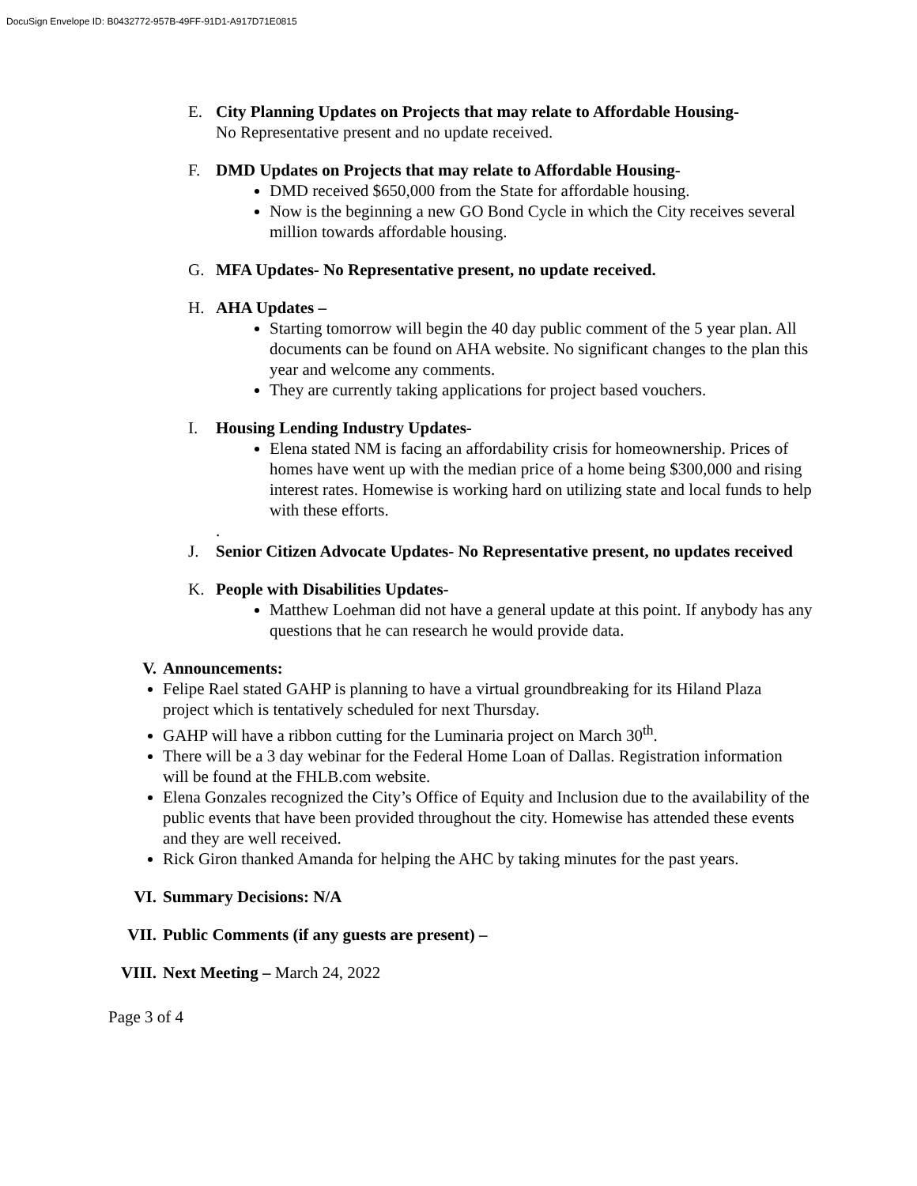DocuSign Envelope ID: B0432772-957B-49FF-91D1-A917D71E0815
E. City Planning Updates on Projects that may relate to Affordable Housing-
No Representative present and no update received.
F. DMD Updates on Projects that may relate to Affordable Housing-
DMD received $650,000 from the State for affordable housing.
Now is the beginning a new GO Bond Cycle in which the City receives several million towards affordable housing.
G. MFA Updates- No Representative present, no update received.
H. AHA Updates –
Starting tomorrow will begin the 40 day public comment of the 5 year plan. All documents can be found on AHA website. No significant changes to the plan this year and welcome any comments.
They are currently taking applications for project based vouchers.
I. Housing Lending Industry Updates-
Elena stated NM is facing an affordability crisis for homeownership. Prices of homes have went up with the median price of a home being $300,000 and rising interest rates. Homewise is working hard on utilizing state and local funds to help with these efforts.
.
J. Senior Citizen Advocate Updates- No Representative present, no updates received
K. People with Disabilities Updates-
Matthew Loehman did not have a general update at this point. If anybody has any questions that he can research he would provide data.
V. Announcements:
Felipe Rael stated GAHP is planning to have a virtual groundbreaking for its Hiland Plaza project which is tentatively scheduled for next Thursday.
GAHP will have a ribbon cutting for the Luminaria project on March 30<sup>th</sup>.
There will be a 3 day webinar for the Federal Home Loan of Dallas. Registration information will be found at the FHLB.com website.
Elena Gonzales recognized the City’s Office of Equity and Inclusion due to the availability of the public events that have been provided throughout the city. Homewise has attended these events and they are well received.
Rick Giron thanked Amanda for helping the AHC by taking minutes for the past years.
VI. Summary Decisions: N/A
VII. Public Comments (if any guests are present) –
VIII. Next Meeting – March 24, 2022
Page 3 of 4